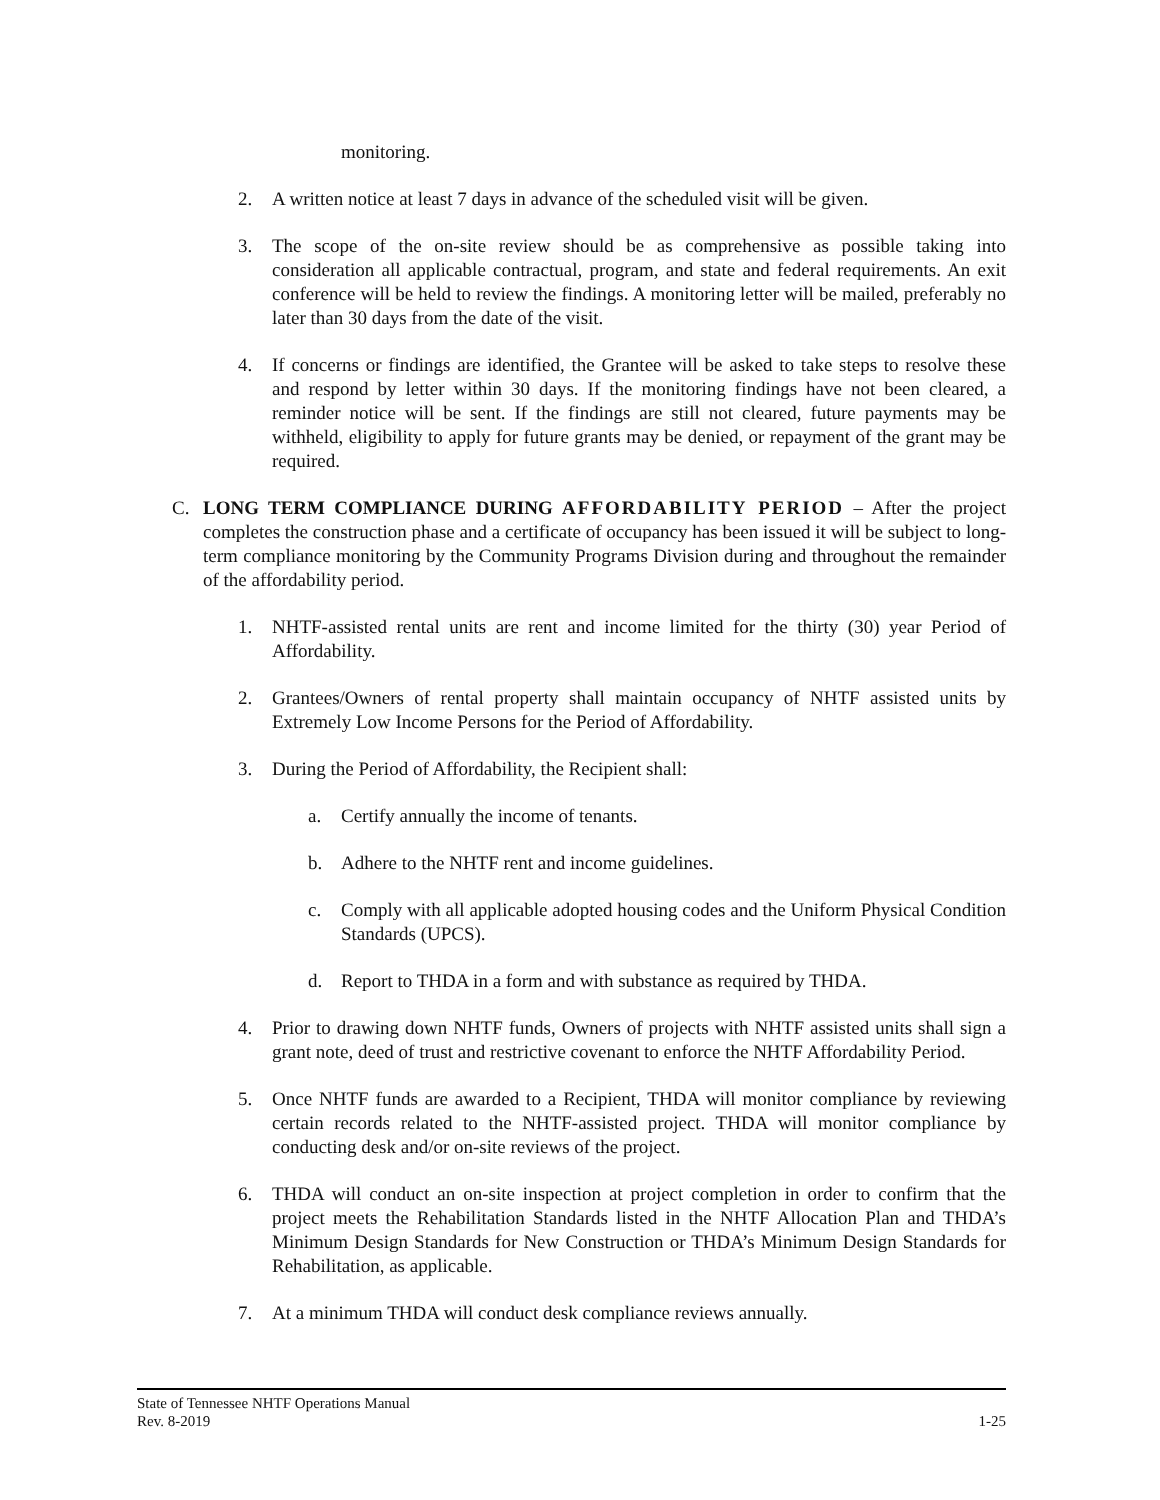monitoring.
2. A written notice at least 7 days in advance of the scheduled visit will be given.
3. The scope of the on-site review should be as comprehensive as possible taking into consideration all applicable contractual, program, and state and federal requirements. An exit conference will be held to review the findings. A monitoring letter will be mailed, preferably no later than 30 days from the date of the visit.
4. If concerns or findings are identified, the Grantee will be asked to take steps to resolve these and respond by letter within 30 days. If the monitoring findings have not been cleared, a reminder notice will be sent. If the findings are still not cleared, future payments may be withheld, eligibility to apply for future grants may be denied, or repayment of the grant may be required.
C. LONG TERM COMPLIANCE DURING AFFORDABILITY PERIOD – After the project completes the construction phase and a certificate of occupancy has been issued it will be subject to long-term compliance monitoring by the Community Programs Division during and throughout the remainder of the affordability period.
1. NHTF-assisted rental units are rent and income limited for the thirty (30) year Period of Affordability.
2. Grantees/Owners of rental property shall maintain occupancy of NHTF assisted units by Extremely Low Income Persons for the Period of Affordability.
3. During the Period of Affordability, the Recipient shall:
a. Certify annually the income of tenants.
b. Adhere to the NHTF rent and income guidelines.
c. Comply with all applicable adopted housing codes and the Uniform Physical Condition Standards (UPCS).
d. Report to THDA in a form and with substance as required by THDA.
4. Prior to drawing down NHTF funds, Owners of projects with NHTF assisted units shall sign a grant note, deed of trust and restrictive covenant to enforce the NHTF Affordability Period.
5. Once NHTF funds are awarded to a Recipient, THDA will monitor compliance by reviewing certain records related to the NHTF-assisted project. THDA will monitor compliance by conducting desk and/or on-site reviews of the project.
6. THDA will conduct an on-site inspection at project completion in order to confirm that the project meets the Rehabilitation Standards listed in the NHTF Allocation Plan and THDA’s Minimum Design Standards for New Construction or THDA’s Minimum Design Standards for Rehabilitation, as applicable.
7. At a minimum THDA will conduct desk compliance reviews annually.
State of Tennessee NHTF Operations Manual
Rev. 8-2019 1-25